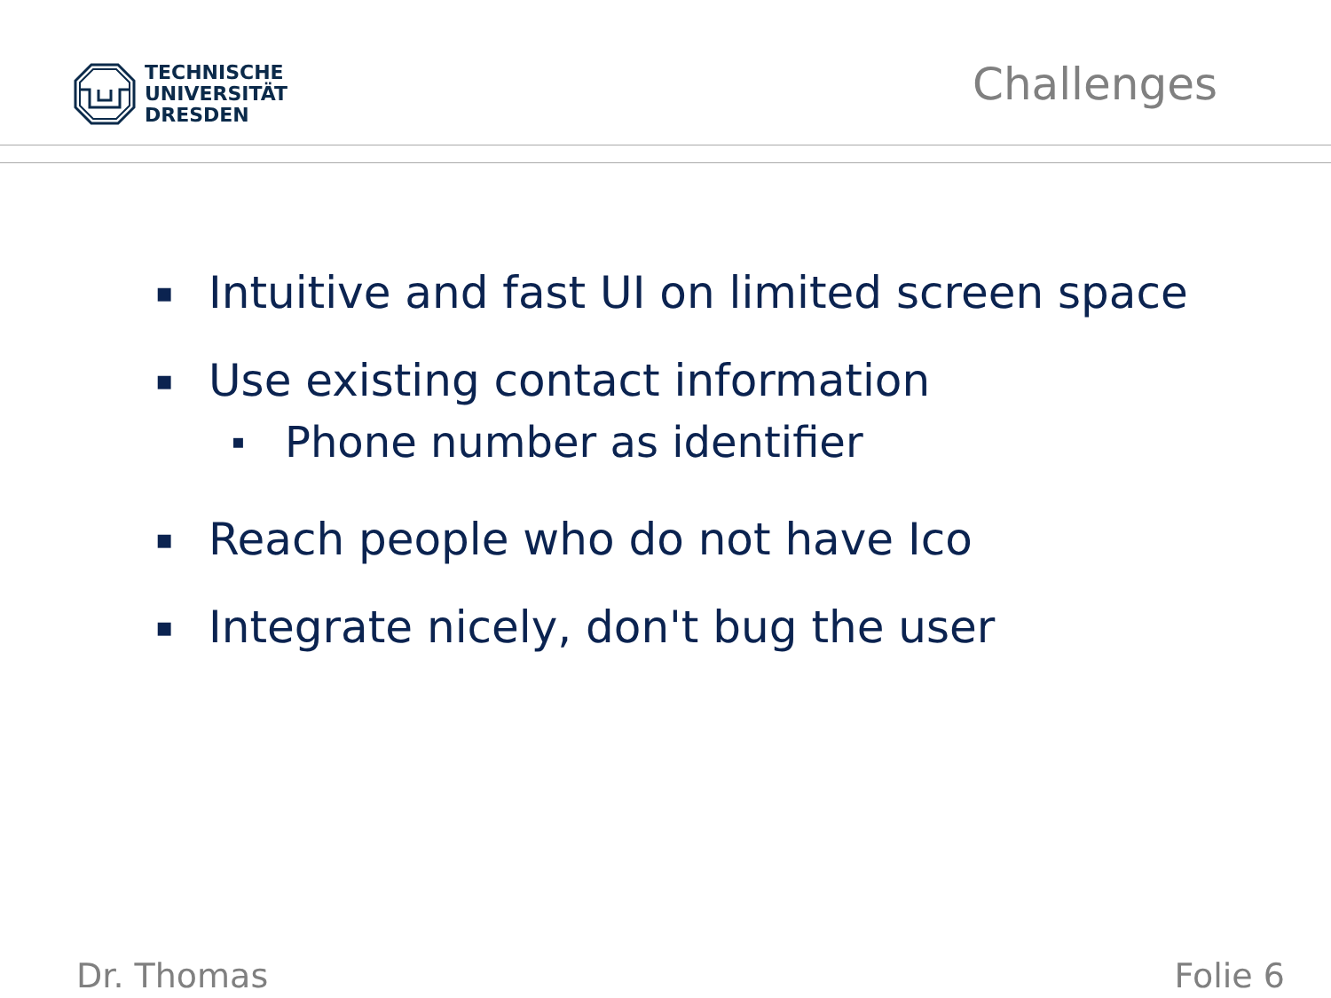TECHNISCHE
UNIVERSITÄT
DRESDEN
Challenges
▪ Intuitive and fast UI on limited screen space
▪ Use existing contact information
▪ Phone number as identifier
▪ Reach people who do not have Ico
▪ Integrate nicely, don't bug the user
Dr. Thomas Folie 6